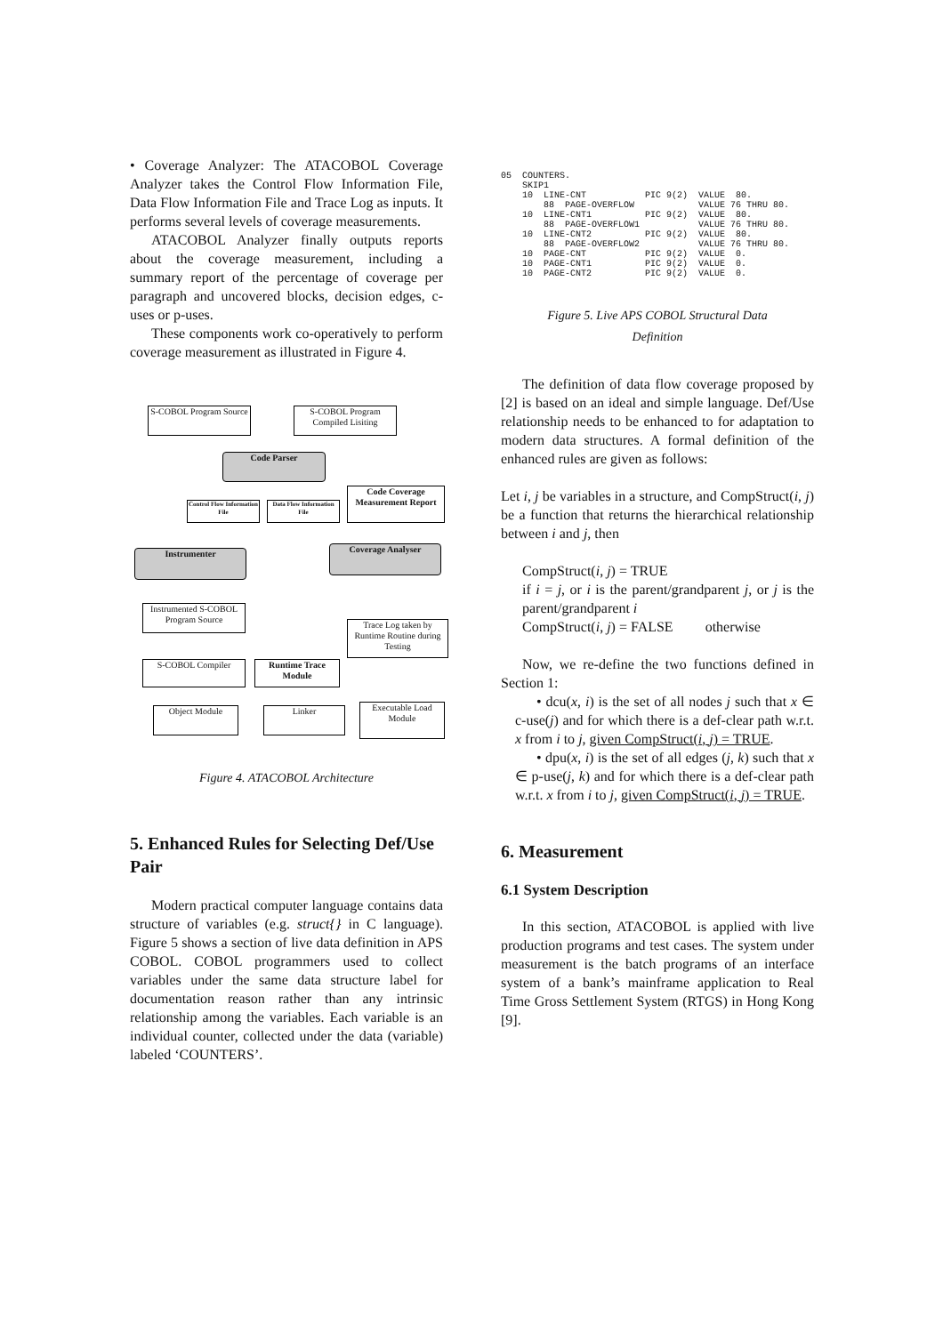• Coverage Analyzer: The ATACOBOL Coverage Analyzer takes the Control Flow Information File, Data Flow Information File and Trace Log as inputs. It performs several levels of coverage measurements.
ATACOBOL Analyzer finally outputs reports about the coverage measurement, including a summary report of the percentage of coverage per paragraph and uncovered blocks, decision edges, c-uses or p-uses.
These components work co-operatively to perform coverage measurement as illustrated in Figure 4.
S-COBOL Program Source
S-COBOL Program Compiled Lisiting
Code Parser
Control Flow Information File
Data Flow Information File
Code Coverage Measurement Report
Instrumenter Coverage Analyser
Instrumented S-COBOL Program Source
Trace Log taken by Runtime Routine during Testing
S-COBOL Compiler
Runtime Trace Module
Object Module Linker
Executable Load Module
Figure 4. ATACOBOL Architecture
5. Enhanced Rules for Selecting Def/Use Pair
Modern practical computer language contains data structure of variables (e.g. struct{} in C language). Figure 5 shows a section of live data definition in APS COBOL. COBOL programmers used to collect variables under the same data structure label for documentation reason rather than any intrinsic relationship among the variables. Each variable is an individual counter, collected under the data (variable) labeled ‘COUNTERS’.
05  COUNTERS.
    SKIP1
    10  LINE-CNT           PIC 9(2)  VALUE  80.
        88  PAGE-OVERFLOW            VALUE 76 THRU 80.
    10  LINE-CNT1          PIC 9(2)  VALUE  80.
        88  PAGE-OVERFLOW1           VALUE 76 THRU 80.
    10  LINE-CNT2          PIC 9(2)  VALUE  80.
        88  PAGE-OVERFLOW2           VALUE 76 THRU 80.
    10  PAGE-CNT           PIC 9(2)  VALUE  0.
    10  PAGE-CNT1          PIC 9(2)  VALUE  0.
    10  PAGE-CNT2          PIC 9(2)  VALUE  0.
Figure 5. Live APS COBOL Structural Data
Definition
The definition of data flow coverage proposed by [2] is based on an ideal and simple language. Def/Use relationship needs to be enhanced to for adaptation to modern data structures. A formal definition of the enhanced rules are given as follows:
Let i, j be variables in a structure, and CompStruct(i, j) be a function that returns the hierarchical relationship between i and j, then
CompStruct(i, j) = TRUE
if i = j, or i is the parent/grandparent j, or j is the parent/grandparent i
CompStruct(i, j) = FALSE otherwise
Now, we re-define the two functions defined in Section 1:
• dcu(x, i) is the set of all nodes j such that x ∈ c-use(j) and for which there is a def-clear path w.r.t. x from i to j, given CompStruct(i, j) = TRUE.
• dpu(x, i) is the set of all edges (j, k) such that x ∈ p-use(j, k) and for which there is a def-clear path w.r.t. x from i to j, given CompStruct(i, j) = TRUE.
6. Measurement
6.1 System Description
In this section, ATACOBOL is applied with live production programs and test cases. The system under measurement is the batch programs of an interface system of a bank’s mainframe application to Real Time Gross Settlement System (RTGS) in Hong Kong [9].